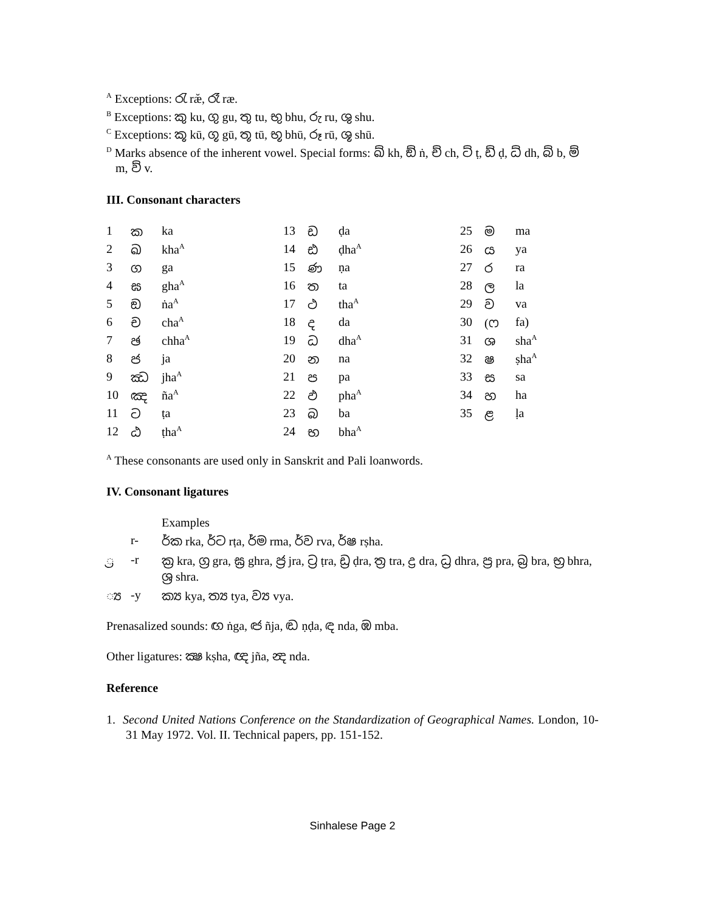<sup>A</sup> Exceptions: රැ ræ̆, රෑ ræ.
<sup>B</sup> Exceptions: කු ku, ගු gu, තු tu, භු bhu, රු ru, ශු shu.
<sup>C</sup> Exceptions: කූ kū, ගූ gū, තූ tū, භූ bhū, රූ rū, ශූ shū.
<sup>D</sup> Marks absence of the inherent vowel. Special forms: ඛ් kh, ඞ් ṅ, ච් ch, ට් ṭ, ඩ් ḍ, ධ් dh, බ් b, ම්
m, ව් v.
III. Consonant characters
| 1 | ක | ka | 13 | ඩ | ḍa | 25 | ම | ma |
| 2 | ඛ | kha<sup>A</sup> | 14 | ඪ | ḍha<sup>A</sup> | 26 | ය | ya |
| 3 | ග | ga | 15 | ණ | ṇa | 27 | ර | ra |
| 4 | ඝ | gha<sup>A</sup> | 16 | ත | ta | 28 | ල | la |
| 5 | ඞ | ṅa<sup>A</sup> | 17 | ථ | tha<sup>A</sup> | 29 | ව | va |
| 6 | ච | cha<sup>A</sup> | 18 | ද | da | 30 | (ෆ | fa) |
| 7 | ඡ | chha<sup>A</sup> | 19 | ධ | dha<sup>A</sup> | 31 | ශ | sha<sup>A</sup> |
| 8 | ජ | ja | 20 | න | na | 32 | ෂ | ṣha<sup>A</sup> |
| 9 | ඣ | jha<sup>A</sup> | 21 | ප | pa | 33 | ස | sa |
| 10 | ඤ | ña<sup>A</sup> | 22 | ඵ | pha<sup>A</sup> | 34 | හ | ha |
| 11 | ට | ṭa | 23 | බ | ba | 35 | ළ | ḷa |
| 12 | ඨ | ṭha<sup>A</sup> | 24 | භ | bha<sup>A</sup> | | | |
<sup>A</sup> These consonants are used only in Sanskrit and Pali loanwords.
IV. Consonant ligatures
| | | Examples |
| | r- | ර්ක rka, ර්ට rṭa, ර්ම rma, ර්ව rva, ර්ෂ rṣha. |
| ්‍ර | -r | ක්‍ර kra, ග්‍ර gra, ඝ්‍ර ghra, ජ්‍ර jra, ට්‍ර ṭra, ඩ්‍ර ḍra, ත්‍ර tra, ද්‍ර dra, ධ්‍ර dhra, ප්‍ර pra, බ්‍ර bra, භ්‍ර bhra, ශ්‍ර shra. |
| ්‍ය | -y | ක්‍ය kya, ත්‍ය tya, ව්‍ය vya. |
Prenasalized sounds: ඟ ṅga, ඦ ñja, ඬ ṇḍa, ඳ nda, ඹ mba.
Other ligatures: ක්‍ෂ kṣha, ඥ jña, න්‍ද nda.
Reference
1. Second United Nations Conference on the Standardization of Geographical Names. London, 10-31 May 1972. Vol. II. Technical papers, pp. 151-152.
Sinhalese Page 2